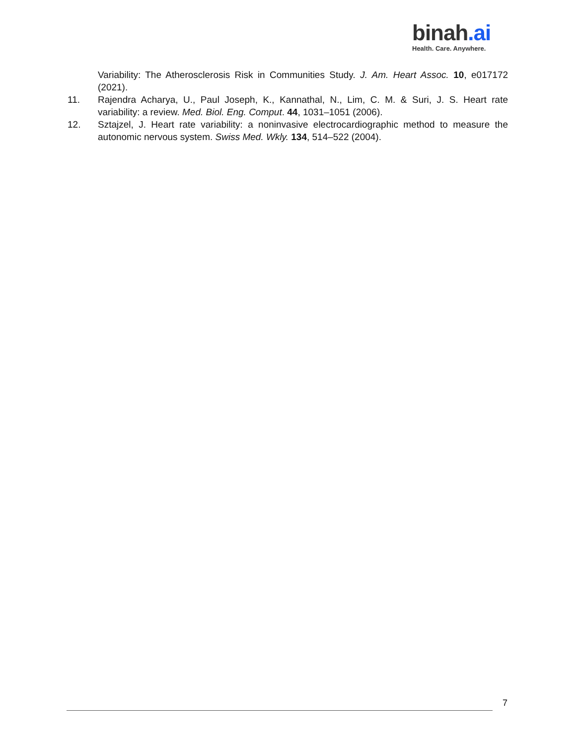binah.ai
Health. Care. Anywhere.
Variability: The Atherosclerosis Risk in Communities Study. J. Am. Heart Assoc. 10, e017172 (2021).
11. Rajendra Acharya, U., Paul Joseph, K., Kannathal, N., Lim, C. M. & Suri, J. S. Heart rate variability: a review. Med. Biol. Eng. Comput. 44, 1031–1051 (2006).
12. Sztajzel, J. Heart rate variability: a noninvasive electrocardiographic method to measure the autonomic nervous system. Swiss Med. Wkly. 134, 514–522 (2004).
7